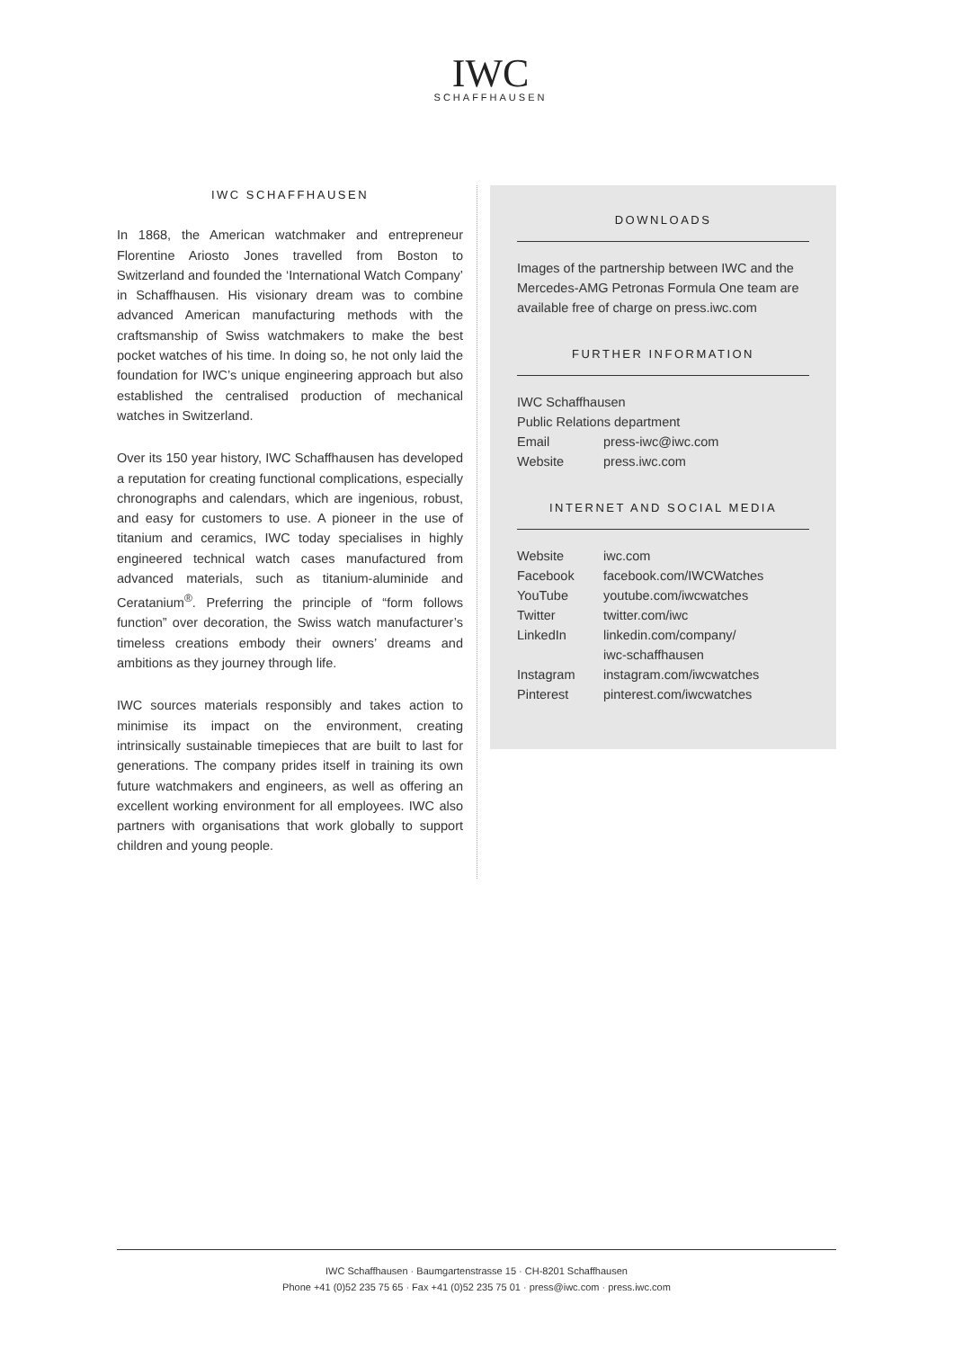IWC
SCHAFFHAUSEN
IWC SCHAFFHAUSEN
In 1868, the American watchmaker and entrepreneur Florentine Ariosto Jones travelled from Boston to Switzerland and founded the ‘International Watch Company’ in Schaffhausen. His visionary dream was to combine advanced American manufacturing methods with the craftsmanship of Swiss watchmakers to make the best pocket watches of his time. In doing so, he not only laid the foundation for IWC’s unique engineering approach but also established the centralised production of mechanical watches in Switzerland.
Over its 150 year history, IWC Schaffhausen has developed a reputation for creating functional complications, especially chronographs and calendars, which are ingenious, robust, and easy for customers to use. A pioneer in the use of titanium and ceramics, IWC today specialises in highly engineered technical watch cases manufactured from advanced materials, such as titanium-aluminide and Ceratanium<sup>®</sup>. Preferring the principle of “form follows function” over decoration, the Swiss watch manufacturer’s timeless creations embody their owners’ dreams and ambitions as they journey through life.
IWC sources materials responsibly and takes action to minimise its impact on the environment, creating intrinsically sustainable timepieces that are built to last for generations. The company prides itself in training its own future watchmakers and engineers, as well as offering an excellent working environment for all employees. IWC also partners with organisations that work globally to support children and young people.
DOWNLOADS
Images of the partnership between IWC and the Mercedes-AMG Petronas Formula One team are available free of charge on press.iwc.com
FURTHER INFORMATION
| IWC Schaffhausen | |
| Public Relations department | |
| Email | press-iwc@iwc.com |
| Website | press.iwc.com |
INTERNET AND SOCIAL MEDIA
| Website | iwc.com |
| Facebook | facebook.com/IWCWatches |
| YouTube | youtube.com/iwcwatches |
| Twitter | twitter.com/iwc |
| LinkedIn | linkedin.com/company/ iwc-schaffhausen |
| Instagram | instagram.com/iwcwatches |
| Pinterest | pinterest.com/iwcwatches |
IWC Schaffhausen · Baumgartenstrasse 15 · CH-8201 Schaffhausen
Phone +41 (0)52 235 75 65 · Fax +41 (0)52 235 75 01 · press@iwc.com · press.iwc.com